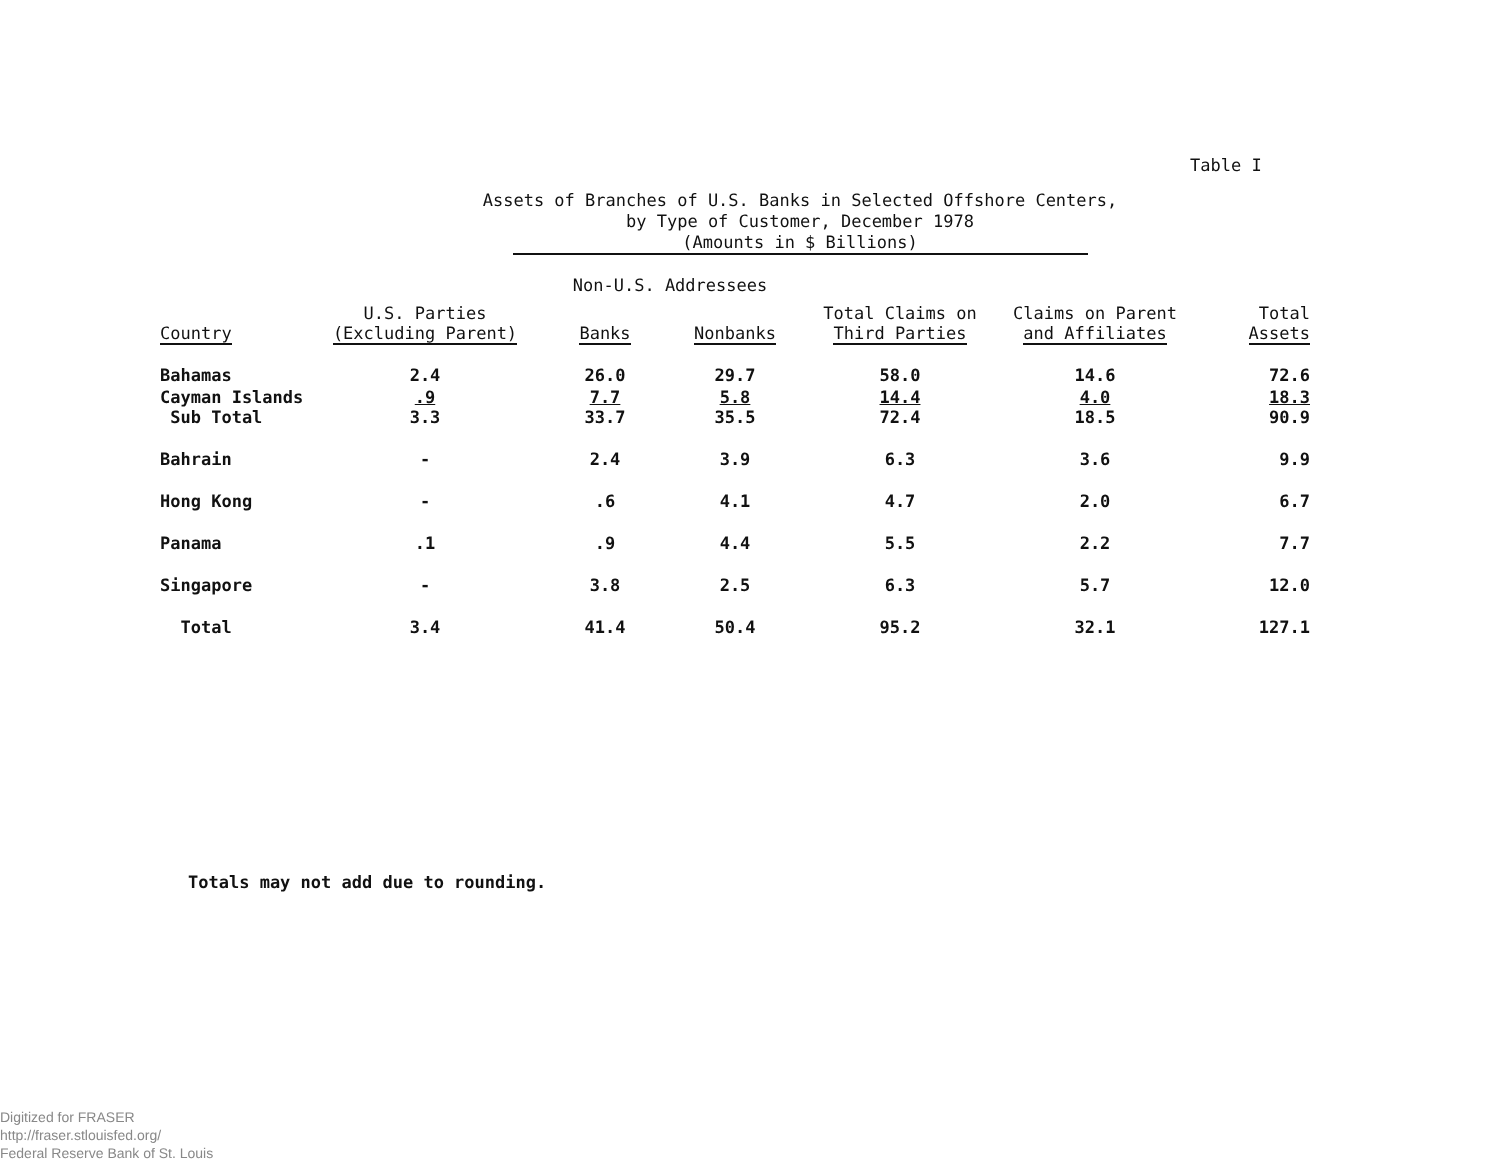Table I
Assets of Branches of U.S. Banks in Selected Offshore Centers,
by Type of Customer, December 1978
(Amounts in $ Billions)
| | | Non-U.S. Addressees | | | | |
| --- | --- | --- | --- | --- | --- | --- |
| Country | U.S. Parties (Excluding Parent) | Banks | Nonbanks | Total Claims on Third Parties | Claims on Parent and Affiliates | Total Assets |
| Bahamas | 2.4 | 26.0 | 29.7 | 58.0 | 14.6 | 72.6 |
| Cayman Islands Sub Total | .9 3.3 | 7.7 33.7 | 5.8 35.5 | 14.4 72.4 | 4.0 18.5 | 18.3 90.9 |
| Bahrain | - | 2.4 | 3.9 | 6.3 | 3.6 | 9.9 |
| Hong Kong | - | .6 | 4.1 | 4.7 | 2.0 | 6.7 |
| Panama | .1 | .9 | 4.4 | 5.5 | 2.2 | 7.7 |
| Singapore | - | 3.8 | 2.5 | 6.3 | 5.7 | 12.0 |
| Total | 3.4 | 41.4 | 50.4 | 95.2 | 32.1 | 127.1 |
Totals may not add due to rounding.
Digitized for FRASER
http://fraser.stlouisfed.org/
Federal Reserve Bank of St. Louis